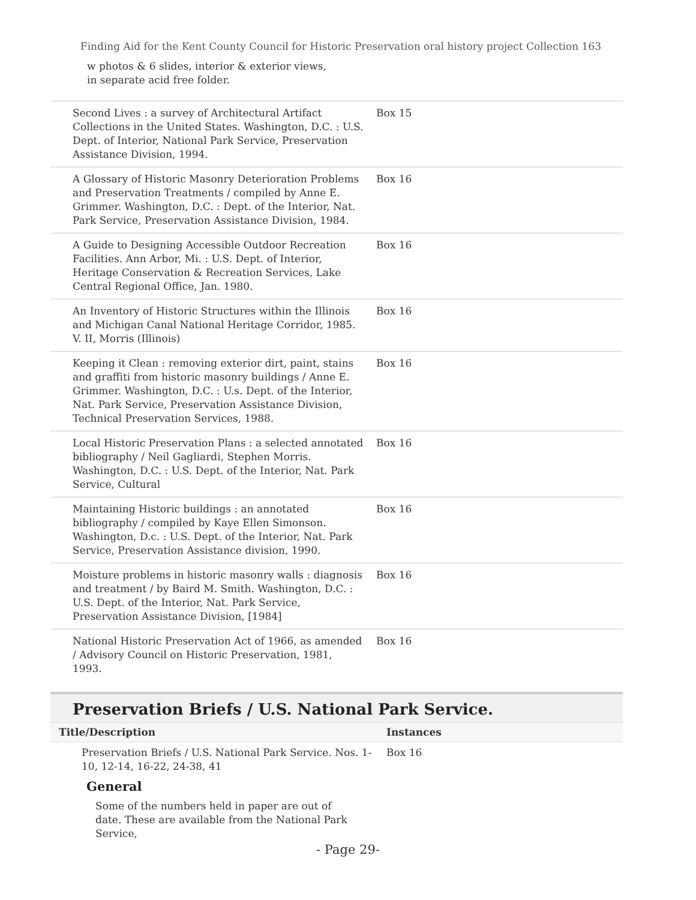Finding Aid for the Kent County Council for Historic Preservation oral history project Collection 163
w photos & 6 slides, interior & exterior views, in separate acid free folder.
| Second Lives : a survey of Architectural Artifact Collections in the United States. Washington, D.C. : U.S. Dept. of Interior, National Park Service, Preservation Assistance Division, 1994. | Box 15 |
| A Glossary of Historic Masonry Deterioration Problems and Preservation Treatments / compiled by Anne E. Grimmer. Washington, D.C. : Dept. of the Interior, Nat. Park Service, Preservation Assistance Division, 1984. | Box 16 |
| A Guide to Designing Accessible Outdoor Recreation Facilities. Ann Arbor, Mi. : U.S. Dept. of Interior, Heritage Conservation & Recreation Services, Lake Central Regional Office, Jan. 1980. | Box 16 |
| An Inventory of Historic Structures within the Illinois and Michigan Canal National Heritage Corridor, 1985. V. II, Morris (Illinois) | Box 16 |
| Keeping it Clean : removing exterior dirt, paint, stains and graffiti from historic masonry buildings / Anne E. Grimmer. Washington, D.C. : U.s. Dept. of the Interior, Nat. Park Service, Preservation Assistance Division, Technical Preservation Services, 1988. | Box 16 |
| Local Historic Preservation Plans : a selected annotated bibliography / Neil Gagliardi, Stephen Morris. Washington, D.C. : U.S. Dept. of the Interior, Nat. Park Service, Cultural | Box 16 |
| Maintaining Historic buildings : an annotated bibliography / compiled by Kaye Ellen Simonson. Washington, D.c. : U.S. Dept. of the Interior, Nat. Park Service, Preservation Assistance division, 1990. | Box 16 |
| Moisture problems in historic masonry walls : diagnosis and treatment / by Baird M. Smith. Washington, D.C. : U.S. Dept. of the Interior, Nat. Park Service, Preservation Assistance Division, [1984] | Box 16 |
| National Historic Preservation Act of 1966, as amended / Advisory Council on Historic Preservation, 1981, 1993. | Box 16 |
Preservation Briefs / U.S. National Park Service.
Title/Description Instances
Preservation Briefs / U.S. National Park Service. Nos. 1-10, 12-14, 16-22, 24-38, 41
Box 16
General
Some of the numbers held in paper are out of date. These are available from the National Park Service,
- Page 29-